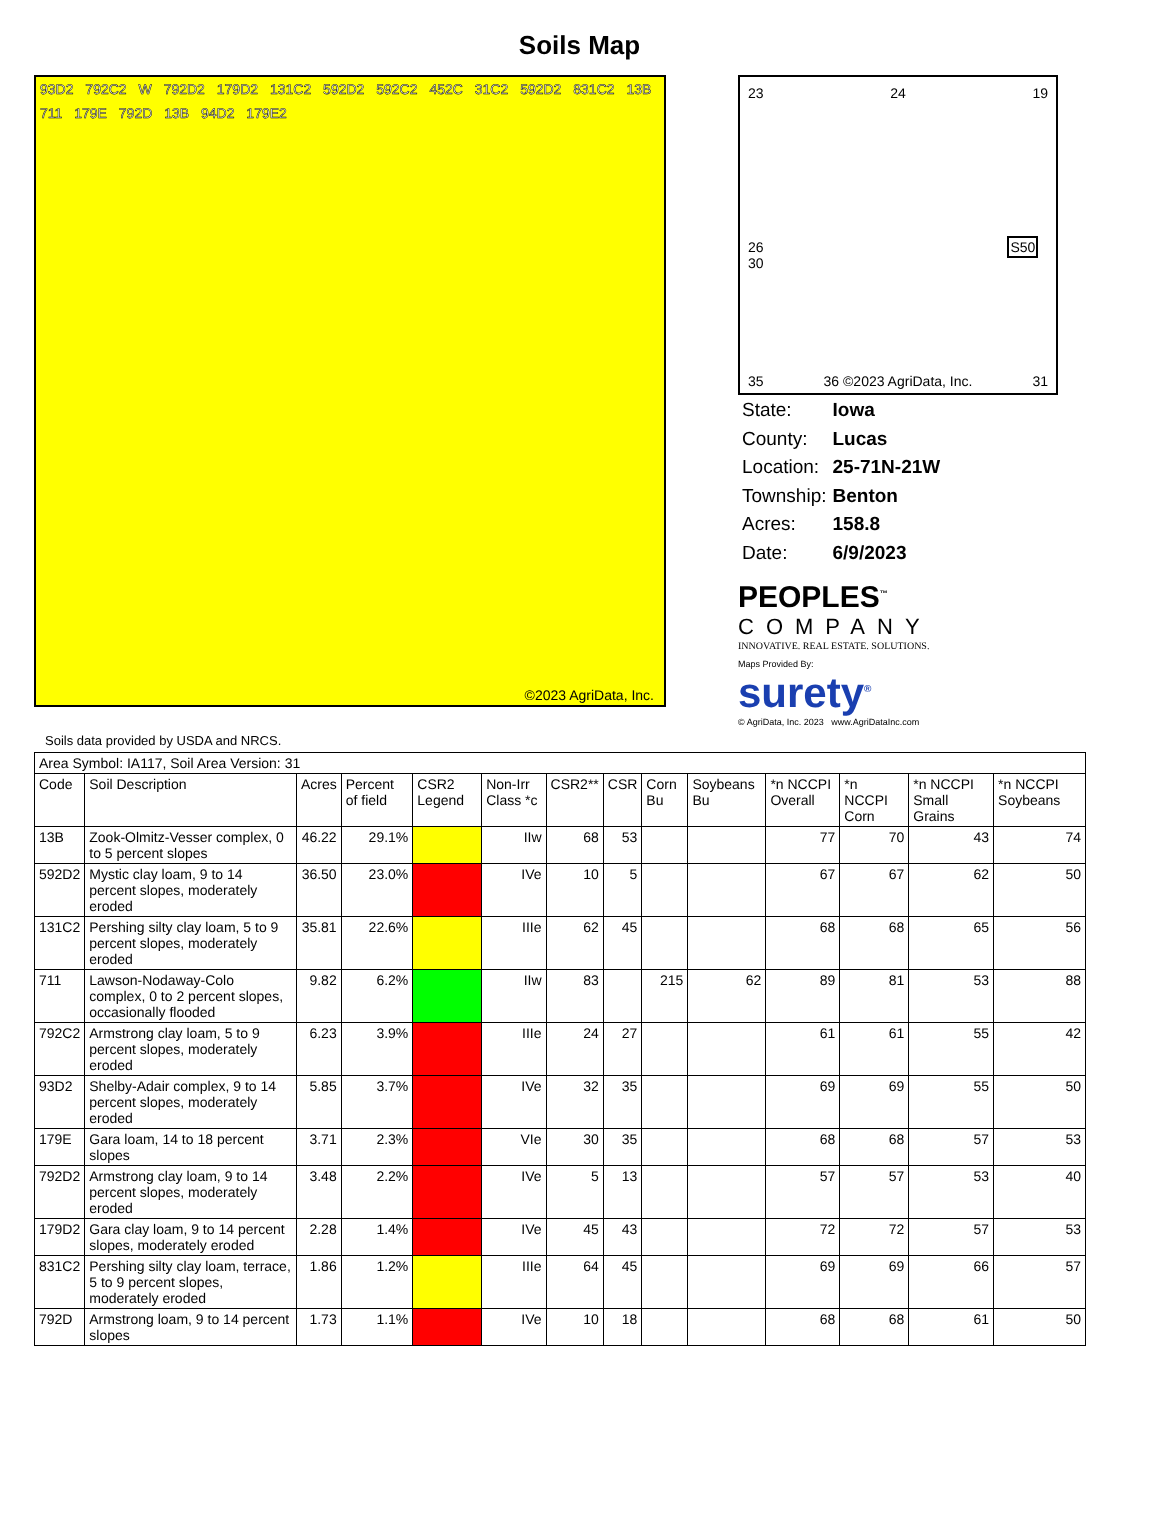Soils Map
93D2 792C2 W 792D2 179D2 131C2 592D2 592C2 452C 31C2 592D2 831C2 13B 711 179E 792D 13B 94D2 179E2
©2023 AgriData, Inc.
23 24 19
26 S50 30
35 36 ©2023 AgriData, Inc. 31
| State: | Iowa |
| County: | Lucas |
| Location: | 25-71N-21W |
| Township: | Benton |
| Acres: | 158.8 |
| Date: | 6/9/2023 |
PEOPLES<sup>™</sup>
COMPANY
INNOVATIVE. REAL ESTATE. SOLUTIONS.
Maps Provided By:
surety<sup>®</sup>
© AgriData, Inc. 2023 www.AgriDataInc.com
Soils data provided by USDA and NRCS.
| Area Symbol: IA117, Soil Area Version: 31 | | | | | | | | | | | | | |
| Code | Soil Description | Acres | Percent of field | CSR2 Legend | Non-Irr Class *c | CSR2** | CSR | Corn Bu | Soybeans Bu | *n NCCPI Overall | *n NCCPI Corn | *n NCCPI Small Grains | *n NCCPI Soybeans |
| 13B | Zook-Olmitz-Vesser complex, 0 to 5 percent slopes | 46.22 | 29.1% | | IIw | 68 | 53 | | | 77 | 70 | 43 | 74 |
| 592D2 | Mystic clay loam, 9 to 14 percent slopes, moderately eroded | 36.50 | 23.0% | | IVe | 10 | 5 | | | 67 | 67 | 62 | 50 |
| 131C2 | Pershing silty clay loam, 5 to 9 percent slopes, moderately eroded | 35.81 | 22.6% | | IIIe | 62 | 45 | | | 68 | 68 | 65 | 56 |
| 711 | Lawson-Nodaway-Colo complex, 0 to 2 percent slopes, occasionally flooded | 9.82 | 6.2% | | IIw | 83 | | 215 | 62 | 89 | 81 | 53 | 88 |
| 792C2 | Armstrong clay loam, 5 to 9 percent slopes, moderately eroded | 6.23 | 3.9% | | IIIe | 24 | 27 | | | 61 | 61 | 55 | 42 |
| 93D2 | Shelby-Adair complex, 9 to 14 percent slopes, moderately eroded | 5.85 | 3.7% | | IVe | 32 | 35 | | | 69 | 69 | 55 | 50 |
| 179E | Gara loam, 14 to 18 percent slopes | 3.71 | 2.3% | | VIe | 30 | 35 | | | 68 | 68 | 57 | 53 |
| 792D2 | Armstrong clay loam, 9 to 14 percent slopes, moderately eroded | 3.48 | 2.2% | | IVe | 5 | 13 | | | 57 | 57 | 53 | 40 |
| 179D2 | Gara clay loam, 9 to 14 percent slopes, moderately eroded | 2.28 | 1.4% | | IVe | 45 | 43 | | | 72 | 72 | 57 | 53 |
| 831C2 | Pershing silty clay loam, terrace, 5 to 9 percent slopes, moderately eroded | 1.86 | 1.2% | | IIIe | 64 | 45 | | | 69 | 69 | 66 | 57 |
| 792D | Armstrong loam, 9 to 14 percent slopes | 1.73 | 1.1% | | IVe | 10 | 18 | | | 68 | 68 | 61 | 50 |